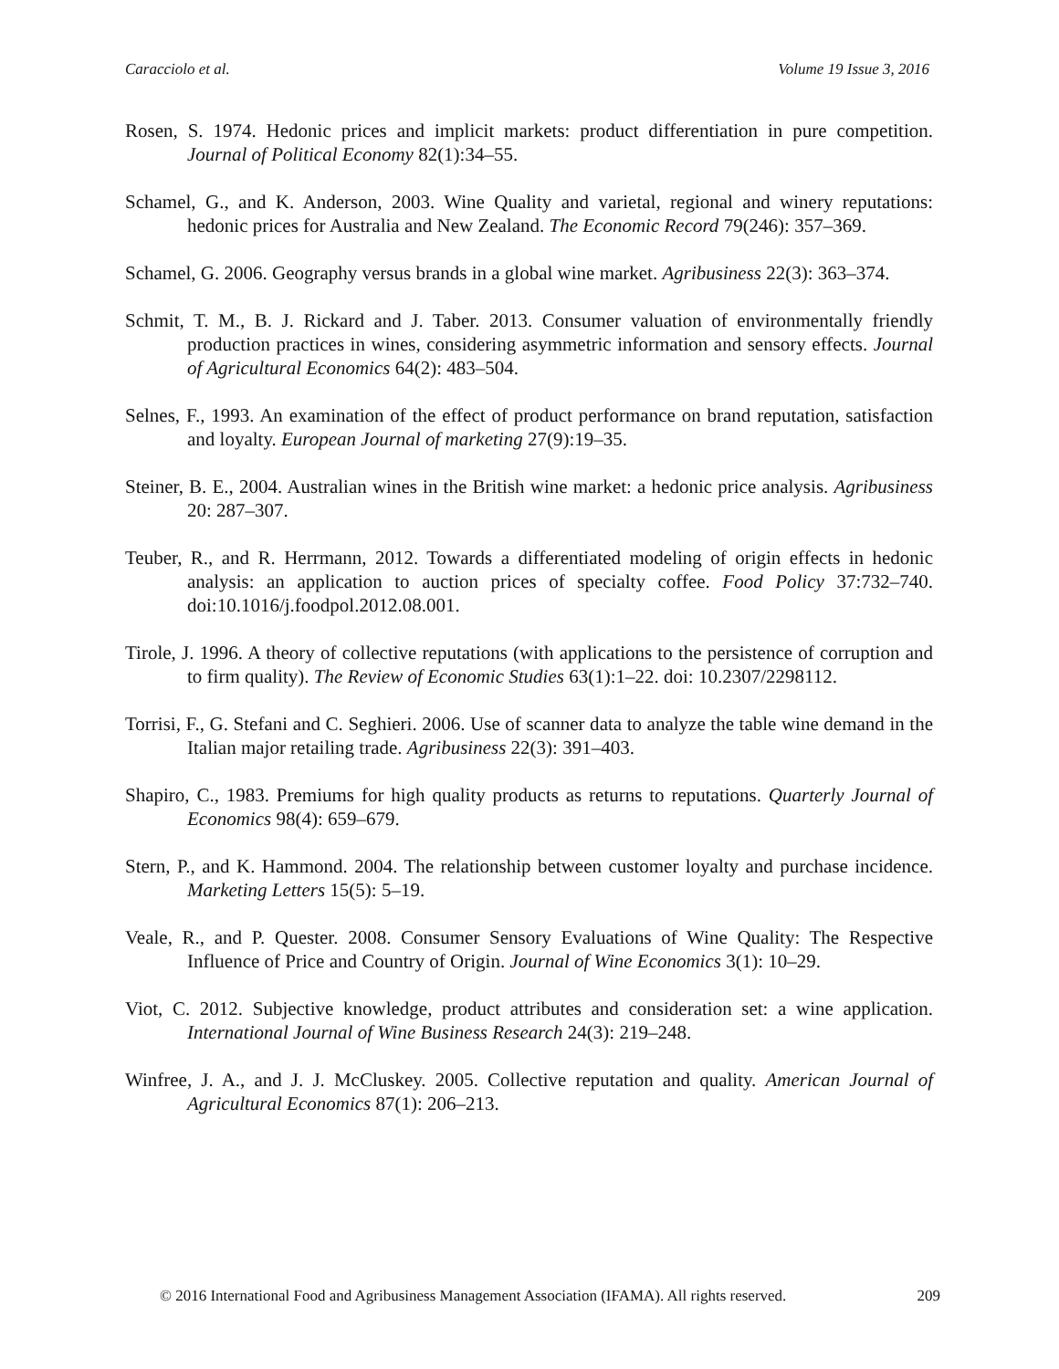Caracciolo et al. Volume 19 Issue 3, 2016
Rosen, S. 1974. Hedonic prices and implicit markets: product differentiation in pure competition. Journal of Political Economy 82(1):34–55.
Schamel, G., and K. Anderson, 2003. Wine Quality and varietal, regional and winery reputations: hedonic prices for Australia and New Zealand. The Economic Record 79(246): 357–369.
Schamel, G. 2006. Geography versus brands in a global wine market. Agribusiness 22(3): 363–374.
Schmit, T. M., B. J. Rickard and J. Taber. 2013. Consumer valuation of environmentally friendly production practices in wines, considering asymmetric information and sensory effects. Journal of Agricultural Economics 64(2): 483–504.
Selnes, F., 1993. An examination of the effect of product performance on brand reputation, satisfaction and loyalty. European Journal of marketing 27(9):19–35.
Steiner, B. E., 2004. Australian wines in the British wine market: a hedonic price analysis. Agribusiness 20: 287–307.
Teuber, R., and R. Herrmann, 2012. Towards a differentiated modeling of origin effects in hedonic analysis: an application to auction prices of specialty coffee. Food Policy 37:732–740. doi:10.1016/j.foodpol.2012.08.001.
Tirole, J. 1996. A theory of collective reputations (with applications to the persistence of corruption and to firm quality). The Review of Economic Studies 63(1):1–22. doi: 10.2307/2298112.
Torrisi, F., G. Stefani and C. Seghieri. 2006. Use of scanner data to analyze the table wine demand in the Italian major retailing trade. Agribusiness 22(3): 391–403.
Shapiro, C., 1983. Premiums for high quality products as returns to reputations. Quarterly Journal of Economics 98(4): 659–679.
Stern, P., and K. Hammond. 2004. The relationship between customer loyalty and purchase incidence. Marketing Letters 15(5): 5–19.
Veale, R., and P. Quester. 2008. Consumer Sensory Evaluations of Wine Quality: The Respective Influence of Price and Country of Origin. Journal of Wine Economics 3(1): 10–29.
Viot, C. 2012. Subjective knowledge, product attributes and consideration set: a wine application. International Journal of Wine Business Research 24(3): 219–248.
Winfree, J. A., and J. J. McCluskey. 2005. Collective reputation and quality. American Journal of Agricultural Economics 87(1): 206–213.
© 2016 International Food and Agribusiness Management Association (IFAMA). All rights reserved. 209